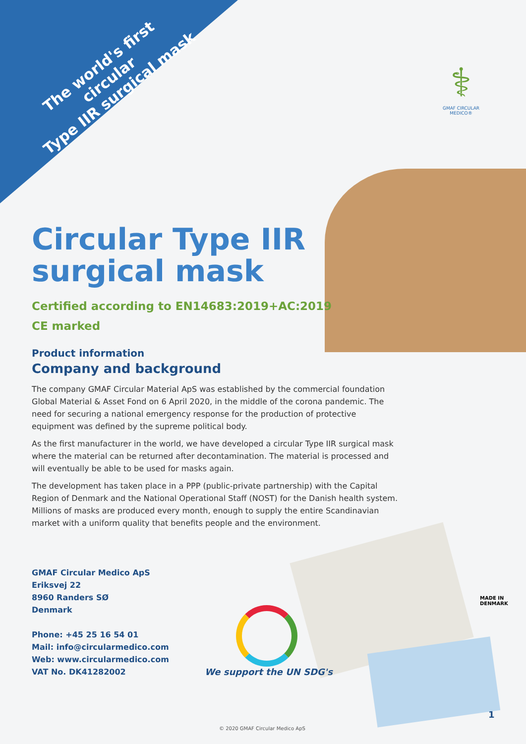The world's first circular
Type IIR surgical mask
⚕
GMAF CIRCULAR MEDICO®
Circular Type IIR
surgical mask
Certified according to EN14683:2019+AC:2019
CE marked
Product information
Company and background
The company GMAF Circular Material ApS was established by the commercial foundation Global Material & Asset Fond on 6 April 2020, in the middle of the corona pandemic. The need for securing a national emergency response for the production of protective equipment was defined by the supreme political body.
As the first manufacturer in the world, we have developed a circular Type IIR surgical mask where the material can be returned after decontamination. The material is processed and will eventually be able to be used for masks again.
The development has taken place in a PPP (public-private partnership) with the Capital Region of Denmark and the National Operational Staff (NOST) for the Danish health system. Millions of masks are produced every month, enough to supply the entire Scandinavian market with a uniform quality that benefits people and the environment.
GMAF Circular Medico ApS
Eriksvej 22
8960 Randers SØ
Denmark
Phone: +45 25 16 54 01
Mail: info@circularmedico.com
Web: www.circularmedico.com
VAT No. DK41282002
We support the UN SDG's
MADE IN
DENMARK
1
© 2020 GMAF Circular Medico ApS